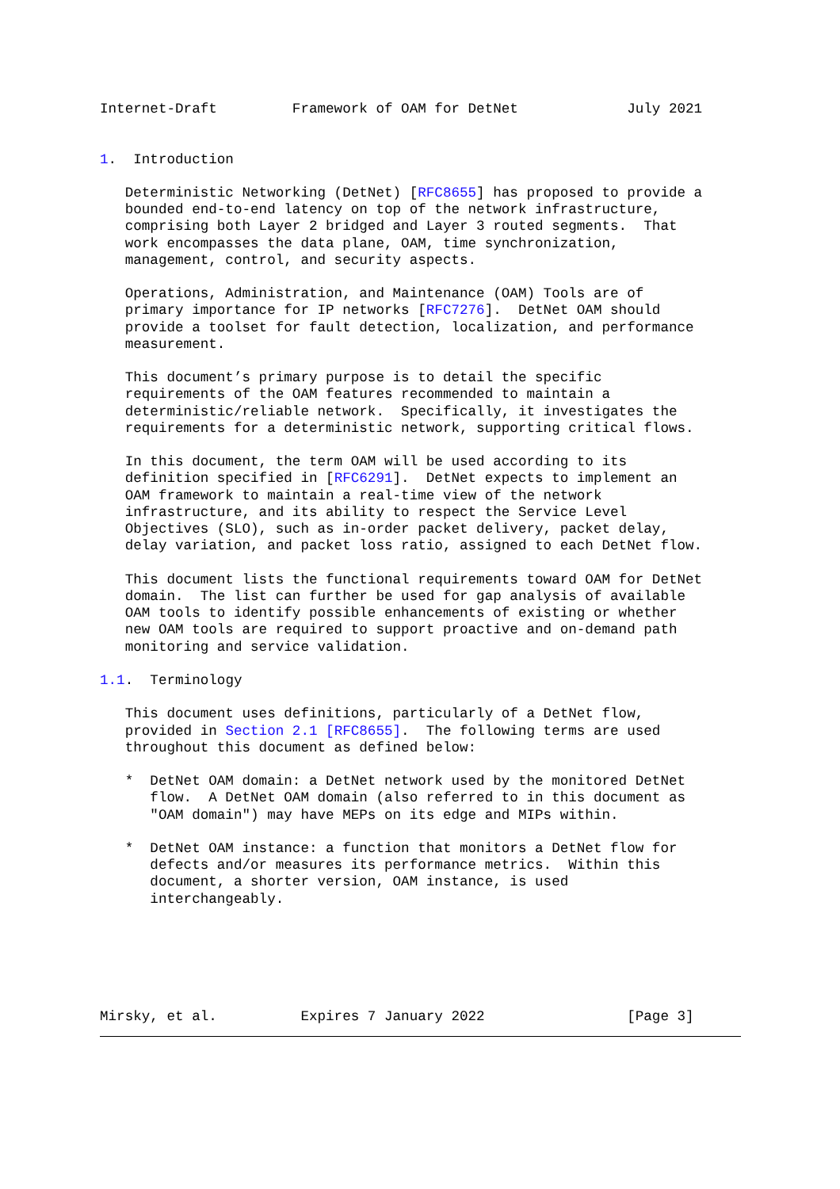Internet-Draft         Framework of OAM for DetNet             July 2021


1.  Introduction

   Deterministic Networking (DetNet) [RFC8655] has proposed to provide a
   bounded end-to-end latency on top of the network infrastructure,
   comprising both Layer 2 bridged and Layer 3 routed segments.  That
   work encompasses the data plane, OAM, time synchronization,
   management, control, and security aspects.

   Operations, Administration, and Maintenance (OAM) Tools are of
   primary importance for IP networks [RFC7276].  DetNet OAM should
   provide a toolset for fault detection, localization, and performance
   measurement.

   This document’s primary purpose is to detail the specific
   requirements of the OAM features recommended to maintain a
   deterministic/reliable network.  Specifically, it investigates the
   requirements for a deterministic network, supporting critical flows.

   In this document, the term OAM will be used according to its
   definition specified in [RFC6291].  DetNet expects to implement an
   OAM framework to maintain a real-time view of the network
   infrastructure, and its ability to respect the Service Level
   Objectives (SLO), such as in-order packet delivery, packet delay,
   delay variation, and packet loss ratio, assigned to each DetNet flow.

   This document lists the functional requirements toward OAM for DetNet
   domain.  The list can further be used for gap analysis of available
   OAM tools to identify possible enhancements of existing or whether
   new OAM tools are required to support proactive and on-demand path
   monitoring and service validation.

1.1.  Terminology

   This document uses definitions, particularly of a DetNet flow,
   provided in Section 2.1 [RFC8655].  The following terms are used
   throughout this document as defined below:

   *  DetNet OAM domain: a DetNet network used by the monitored DetNet
      flow.  A DetNet OAM domain (also referred to in this document as
      "OAM domain") may have MEPs on its edge and MIPs within.

   *  DetNet OAM instance: a function that monitors a DetNet flow for
      defects and/or measures its performance metrics.  Within this
      document, a shorter version, OAM instance, is used
      interchangeably.






Mirsky, et al.          Expires 7 January 2022                 [Page 3]